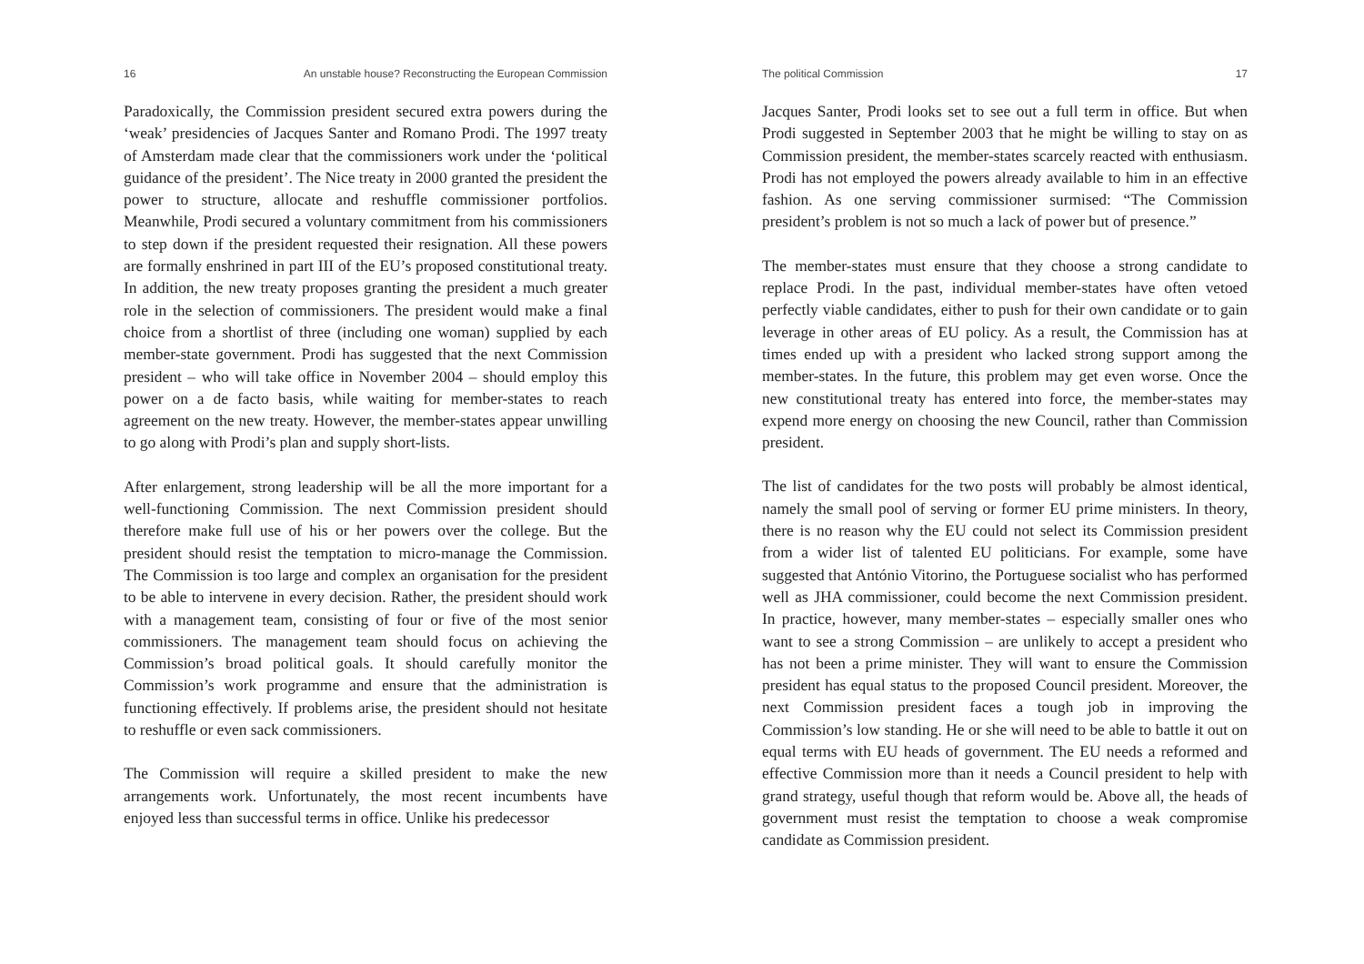16 An unstable house? Reconstructing the European Commission
Paradoxically, the Commission president secured extra powers during the ‘weak’ presidencies of Jacques Santer and Romano Prodi. The 1997 treaty of Amsterdam made clear that the commissioners work under the ‘political guidance of the president’. The Nice treaty in 2000 granted the president the power to structure, allocate and reshuffle commissioner portfolios. Meanwhile, Prodi secured a voluntary commitment from his commissioners to step down if the president requested their resignation. All these powers are formally enshrined in part III of the EU’s proposed constitutional treaty. In addition, the new treaty proposes granting the president a much greater role in the selection of commissioners. The president would make a final choice from a shortlist of three (including one woman) supplied by each member-state government. Prodi has suggested that the next Commission president – who will take office in November 2004 – should employ this power on a de facto basis, while waiting for member-states to reach agreement on the new treaty. However, the member-states appear unwilling to go along with Prodi’s plan and supply short-lists.
After enlargement, strong leadership will be all the more important for a well-functioning Commission. The next Commission president should therefore make full use of his or her powers over the college. But the president should resist the temptation to micro-manage the Commission. The Commission is too large and complex an organisation for the president to be able to intervene in every decision. Rather, the president should work with a management team, consisting of four or five of the most senior commissioners. The management team should focus on achieving the Commission’s broad political goals. It should carefully monitor the Commission’s work programme and ensure that the administration is functioning effectively. If problems arise, the president should not hesitate to reshuffle or even sack commissioners.
The Commission will require a skilled president to make the new arrangements work. Unfortunately, the most recent incumbents have enjoyed less than successful terms in office. Unlike his predecessor
The political Commission 17
Jacques Santer, Prodi looks set to see out a full term in office. But when Prodi suggested in September 2003 that he might be willing to stay on as Commission president, the member-states scarcely reacted with enthusiasm. Prodi has not employed the powers already available to him in an effective fashion. As one serving commissioner surmised: “The Commission president’s problem is not so much a lack of power but of presence.”
The member-states must ensure that they choose a strong candidate to replace Prodi. In the past, individual member-states have often vetoed perfectly viable candidates, either to push for their own candidate or to gain leverage in other areas of EU policy. As a result, the Commission has at times ended up with a president who lacked strong support among the member-states. In the future, this problem may get even worse. Once the new constitutional treaty has entered into force, the member-states may expend more energy on choosing the new Council, rather than Commission president.
The list of candidates for the two posts will probably be almost identical, namely the small pool of serving or former EU prime ministers. In theory, there is no reason why the EU could not select its Commission president from a wider list of talented EU politicians. For example, some have suggested that António Vitorino, the Portuguese socialist who has performed well as JHA commissioner, could become the next Commission president. In practice, however, many member-states – especially smaller ones who want to see a strong Commission – are unlikely to accept a president who has not been a prime minister. They will want to ensure the Commission president has equal status to the proposed Council president. Moreover, the next Commission president faces a tough job in improving the Commission’s low standing. He or she will need to be able to battle it out on equal terms with EU heads of government. The EU needs a reformed and effective Commission more than it needs a Council president to help with grand strategy, useful though that reform would be. Above all, the heads of government must resist the temptation to choose a weak compromise candidate as Commission president.